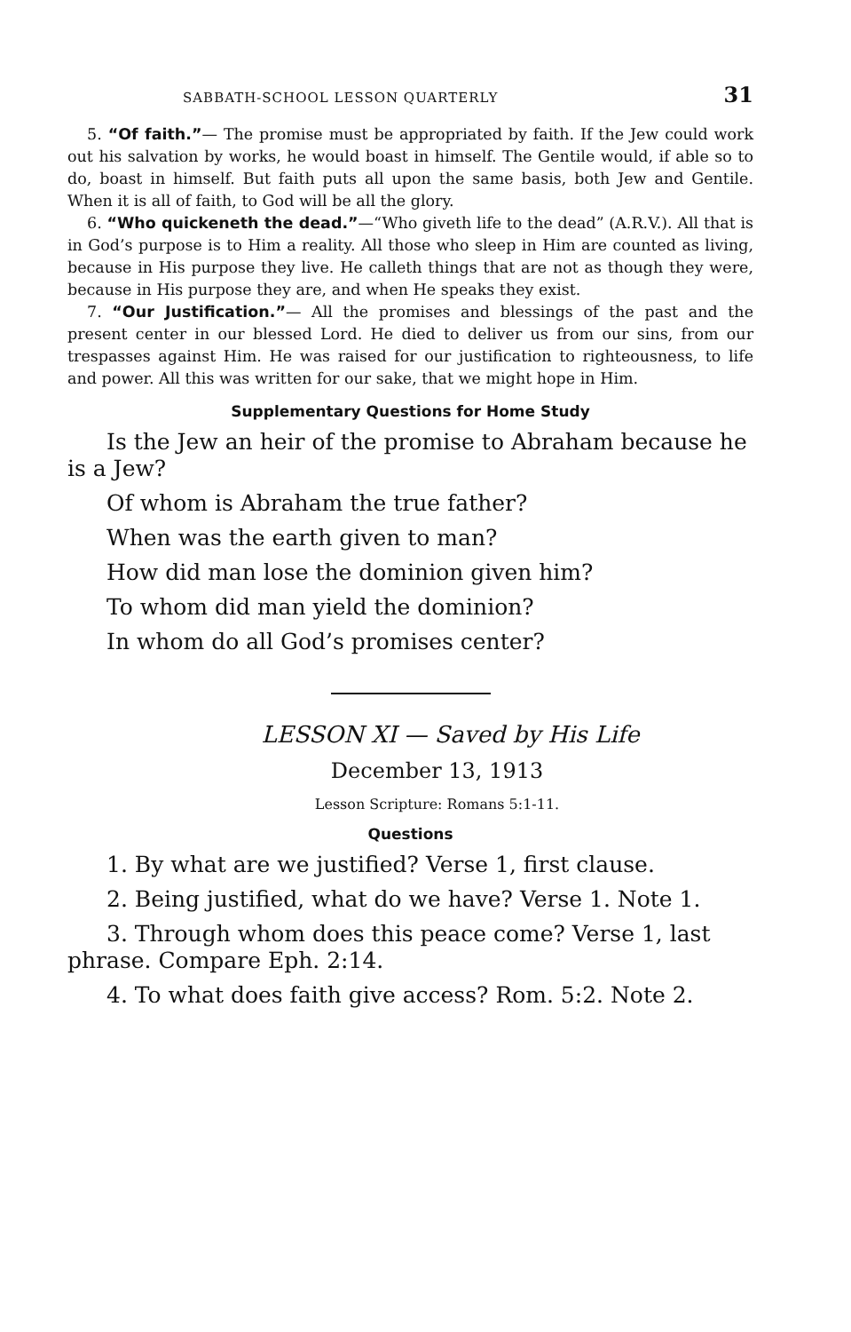SABBATH-SCHOOL LESSON QUARTERLY 31
5. “Of faith.”— The promise must be appropriated by faith. If the Jew could work out his salvation by works, he would boast in himself. The Gentile would, if able so to do, boast in himself. But faith puts all upon the same basis, both Jew and Gentile. When it is all of faith, to God will be all the glory.
6. “Who quickeneth the dead.”—“Who giveth life to the dead” (A.R.V.). All that is in God’s purpose is to Him a reality. All those who sleep in Him are counted as living, because in His purpose they live. He calleth things that are not as though they were, because in His purpose they are, and when He speaks they exist.
7. “Our Justification.”— All the promises and blessings of the past and the present center in our blessed Lord. He died to deliver us from our sins, from our trespasses against Him. He was raised for our justification to righteousness, to life and power. All this was written for our sake, that we might hope in Him.
Supplementary Questions for Home Study
Is the Jew an heir of the promise to Abraham because he is a Jew?
Of whom is Abraham the true father?
When was the earth given to man?
How did man lose the dominion given him?
To whom did man yield the dominion?
In whom do all God’s promises center?
LESSON XI — Saved by His Life
December 13, 1913
Lesson Scripture: Romans 5:1-11.
Questions
1. By what are we justified? Verse 1, first clause.
2. Being justified, what do we have? Verse 1. Note 1.
3. Through whom does this peace come? Verse 1, last phrase. Compare Eph. 2:14.
4. To what does faith give access? Rom. 5:2. Note 2.